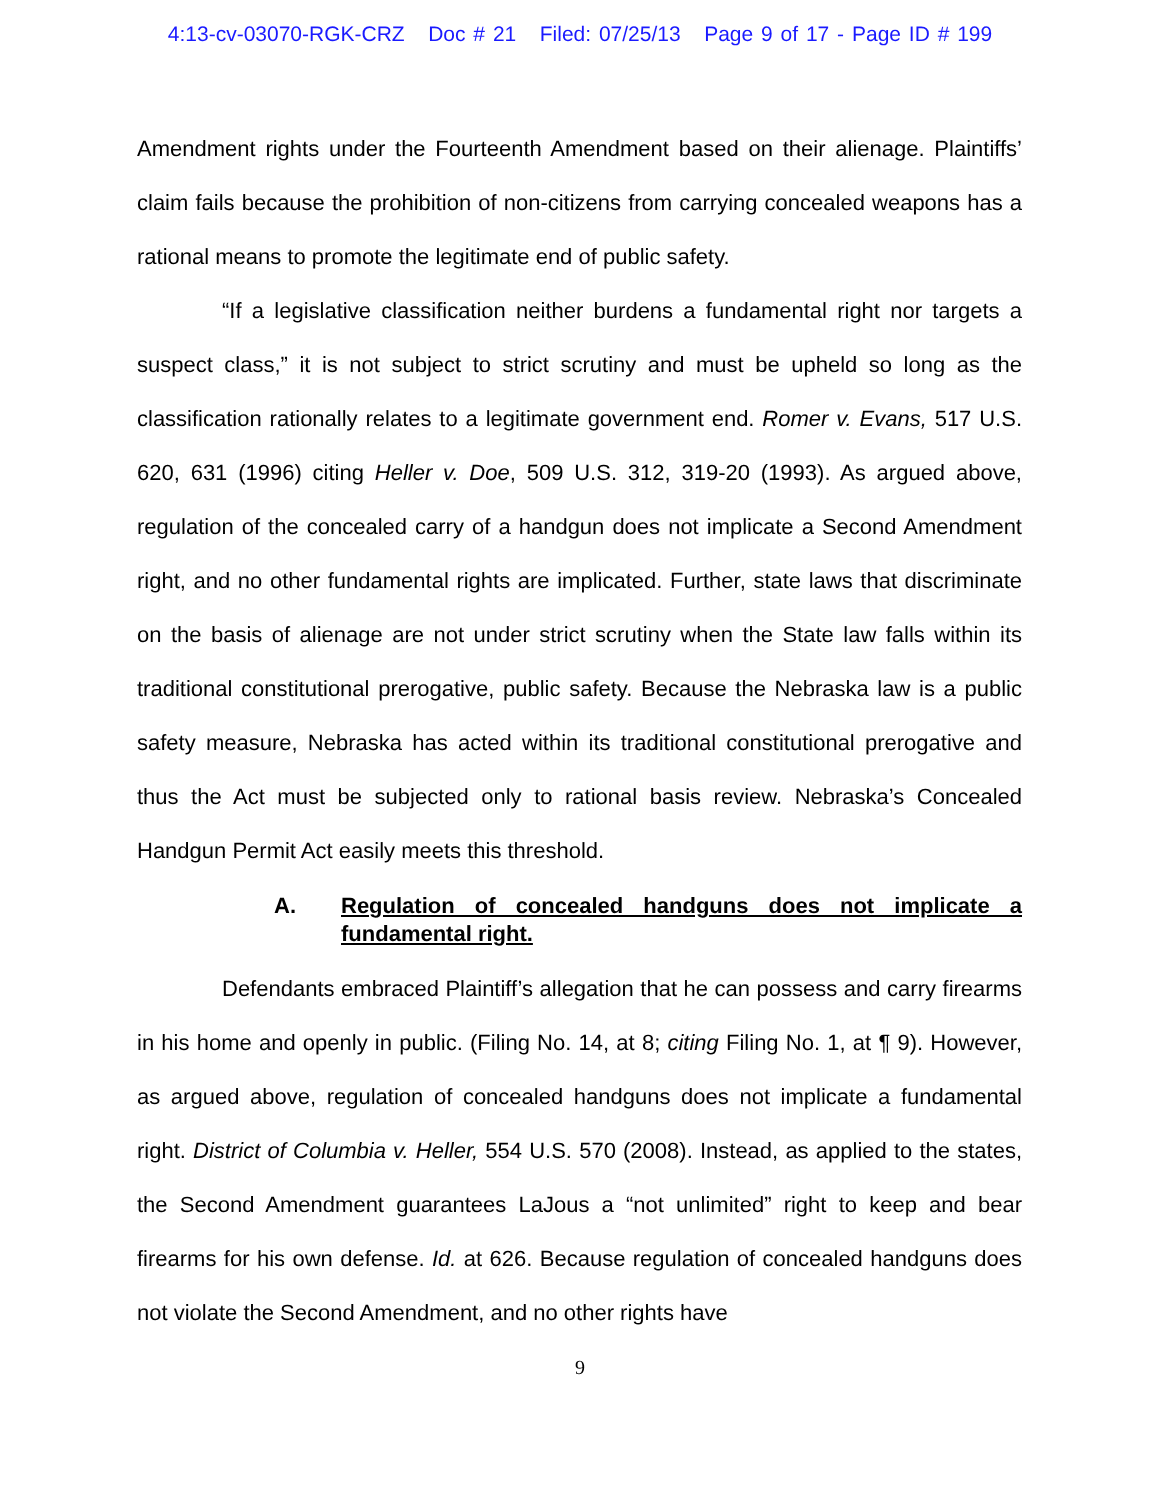4:13-cv-03070-RGK-CRZ Doc # 21 Filed: 07/25/13 Page 9 of 17 - Page ID # 199
Amendment rights under the Fourteenth Amendment based on their alienage. Plaintiffs’ claim fails because the prohibition of non-citizens from carrying concealed weapons has a rational means to promote the legitimate end of public safety.
“If a legislative classification neither burdens a fundamental right nor targets a suspect class,” it is not subject to strict scrutiny and must be upheld so long as the classification rationally relates to a legitimate government end. Romer v. Evans, 517 U.S. 620, 631 (1996) citing Heller v. Doe, 509 U.S. 312, 319-20 (1993). As argued above, regulation of the concealed carry of a handgun does not implicate a Second Amendment right, and no other fundamental rights are implicated. Further, state laws that discriminate on the basis of alienage are not under strict scrutiny when the State law falls within its traditional constitutional prerogative, public safety. Because the Nebraska law is a public safety measure, Nebraska has acted within its traditional constitutional prerogative and thus the Act must be subjected only to rational basis review. Nebraska’s Concealed Handgun Permit Act easily meets this threshold.
A. Regulation of concealed handguns does not implicate a fundamental right.
Defendants embraced Plaintiff’s allegation that he can possess and carry firearms in his home and openly in public. (Filing No. 14, at 8; citing Filing No. 1, at ¶ 9). However, as argued above, regulation of concealed handguns does not implicate a fundamental right. District of Columbia v. Heller, 554 U.S. 570 (2008). Instead, as applied to the states, the Second Amendment guarantees LaJous a “not unlimited” right to keep and bear firearms for his own defense. Id. at 626. Because regulation of concealed handguns does not violate the Second Amendment, and no other rights have
9